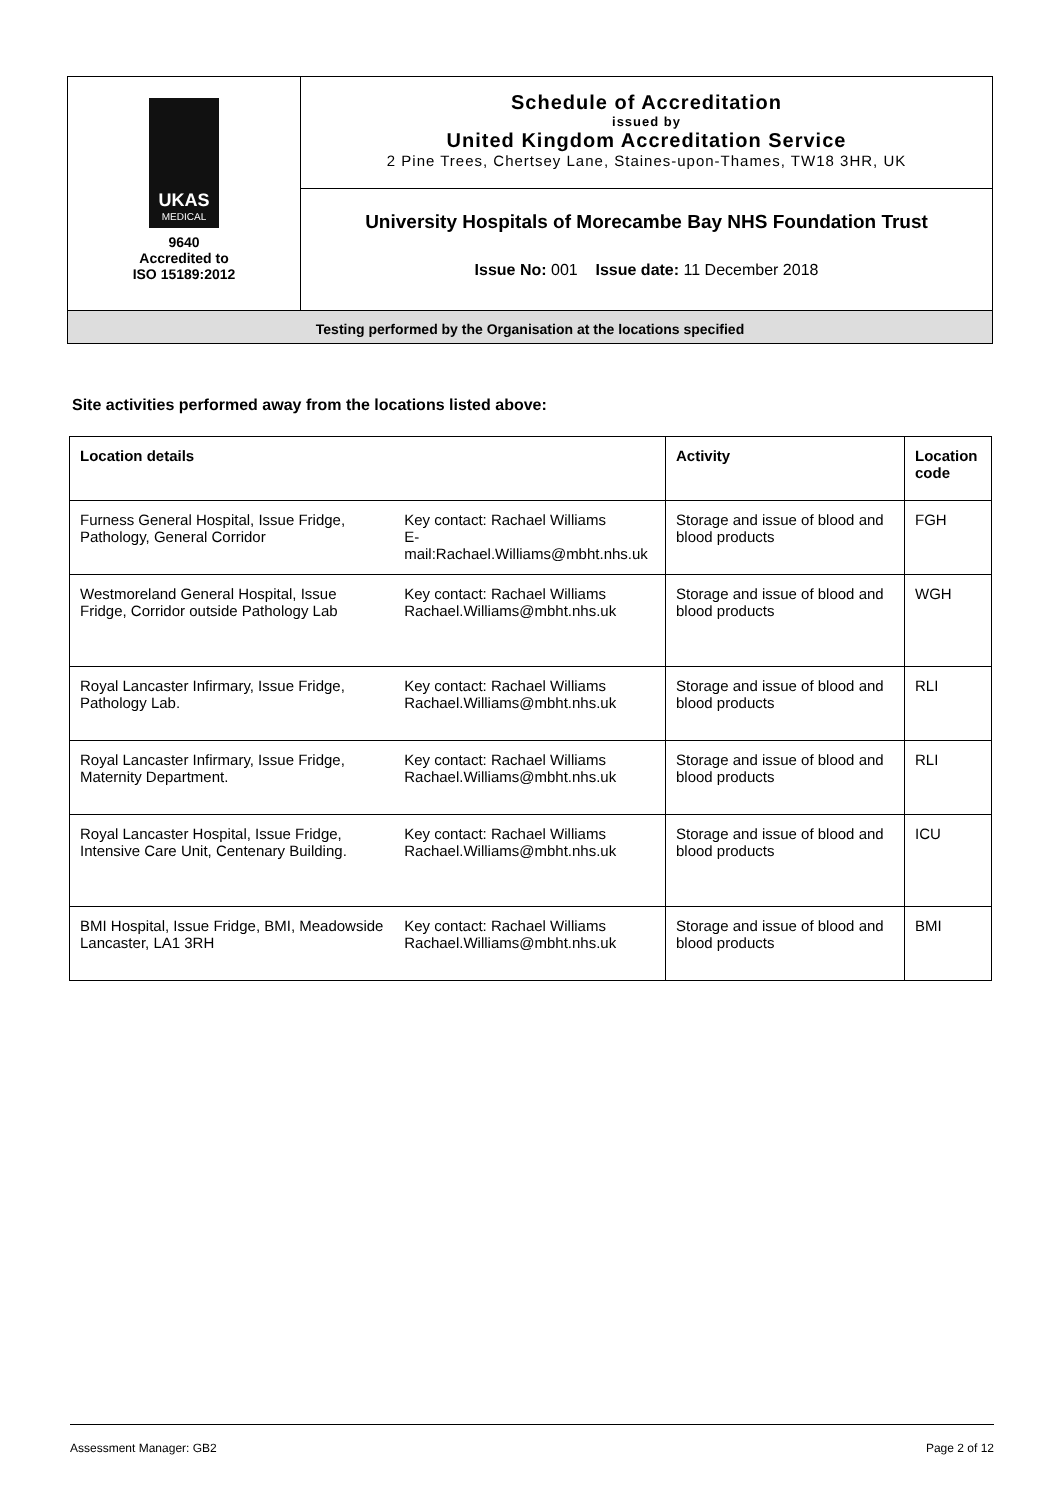| UKAS MEDICAL 9640 Accredited to ISO 15189:2012 | Schedule of Accreditation issued by United Kingdom Accreditation Service 2 Pine Trees, Chertsey Lane, Staines-upon-Thames, TW18 3HR, UK |
| | University Hospitals of Morecambe Bay NHS Foundation Trust Issue No: 001 Issue date: 11 December 2018 |
| Testing performed by the Organisation at the locations specified | |
Site activities performed away from the locations listed above:
| Location details | | Activity | Location code |
| --- | --- | --- | --- |
| Furness General Hospital, Issue Fridge, Pathology, General Corridor | Key contact: Rachael Williams E-mail:Rachael.Williams@mbht.nhs.uk | Storage and issue of blood and blood products | FGH |
| Westmoreland General Hospital, Issue Fridge, Corridor outside Pathology Lab | Key contact: Rachael Williams Rachael.Williams@mbht.nhs.uk | Storage and issue of blood and blood products | WGH |
| Royal Lancaster Infirmary, Issue Fridge, Pathology Lab. | Key contact: Rachael Williams Rachael.Williams@mbht.nhs.uk | Storage and issue of blood and blood products | RLI |
| Royal Lancaster Infirmary, Issue Fridge, Maternity Department. | Key contact: Rachael Williams Rachael.Williams@mbht.nhs.uk | Storage and issue of blood and blood products | RLI |
| Royal Lancaster Hospital, Issue Fridge, Intensive Care Unit, Centenary Building. | Key contact: Rachael Williams Rachael.Williams@mbht.nhs.uk | Storage and issue of blood and blood products | ICU |
| BMI Hospital, Issue Fridge, BMI, Meadowside Lancaster, LA1 3RH | Key contact: Rachael Williams Rachael.Williams@mbht.nhs.uk | Storage and issue of blood and blood products | BMI |
Assessment Manager: GB2 Page 2 of 12